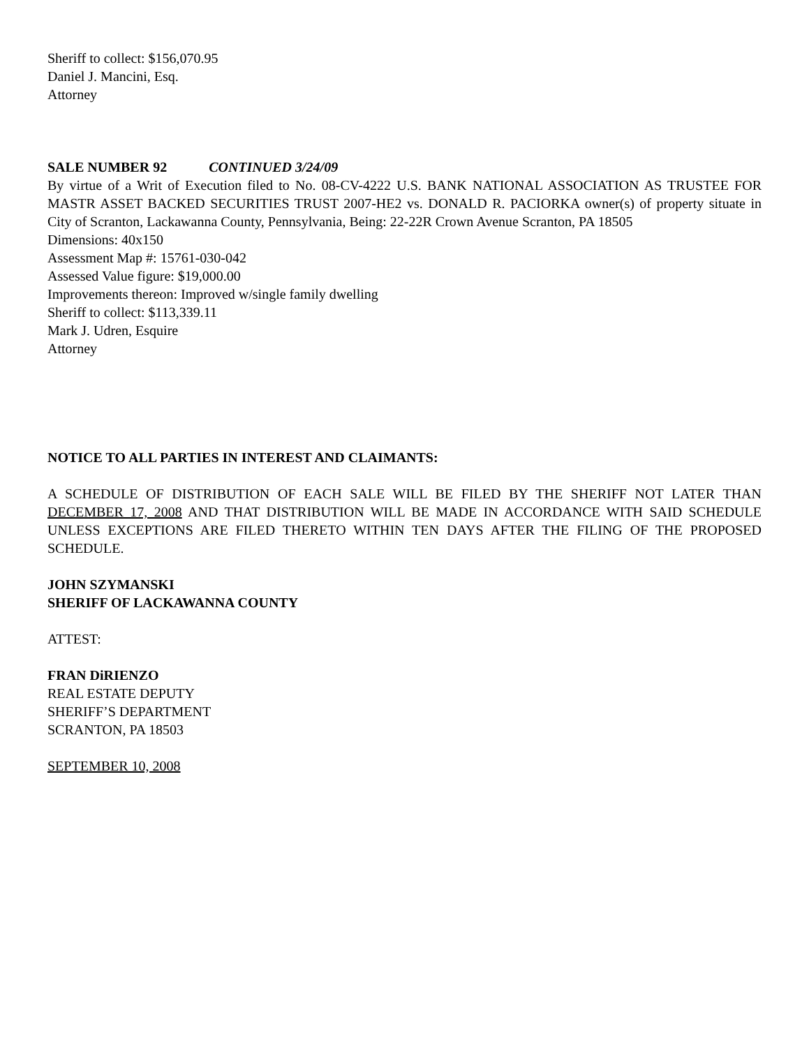Sheriff to collect: $156,070.95
Daniel J. Mancini, Esq.
Attorney
SALE NUMBER 92 CONTINUED 3/24/09
By virtue of a Writ of Execution filed to No. 08-CV-4222 U.S. BANK NATIONAL ASSOCIATION AS TRUSTEE FOR MASTR ASSET BACKED SECURITIES TRUST 2007-HE2 vs. DONALD R. PACIORKA owner(s) of property situate in City of Scranton, Lackawanna County, Pennsylvania, Being: 22-22R Crown Avenue Scranton, PA 18505
Dimensions: 40x150
Assessment Map #: 15761-030-042
Assessed Value figure: $19,000.00
Improvements thereon: Improved w/single family dwelling
Sheriff to collect: $113,339.11
Mark J. Udren, Esquire
Attorney
NOTICE TO ALL PARTIES IN INTEREST AND CLAIMANTS:
A SCHEDULE OF DISTRIBUTION OF EACH SALE WILL BE FILED BY THE SHERIFF NOT LATER THAN DECEMBER 17, 2008 AND THAT DISTRIBUTION WILL BE MADE IN ACCORDANCE WITH SAID SCHEDULE UNLESS EXCEPTIONS ARE FILED THERETO WITHIN TEN DAYS AFTER THE FILING OF THE PROPOSED SCHEDULE.
JOHN SZYMANSKI
SHERIFF OF LACKAWANNA COUNTY
ATTEST:
FRAN DiRIENZO
REAL ESTATE DEPUTY
SHERIFF’S DEPARTMENT
SCRANTON, PA 18503
SEPTEMBER 10, 2008